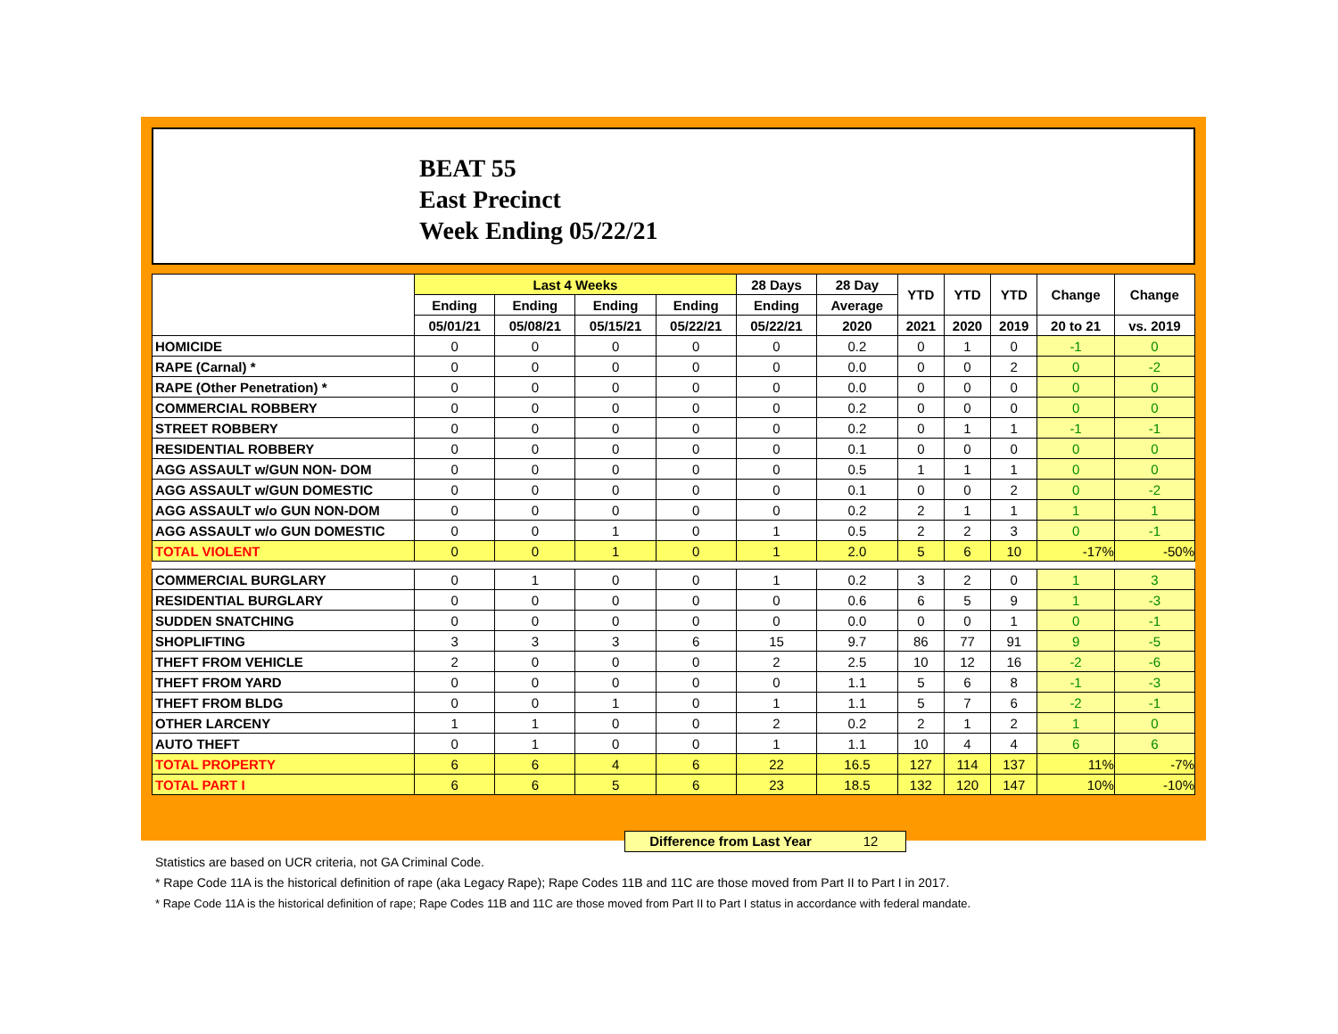BEAT 55
East Precinct
Week Ending 05/22/21
| | Last 4 Weeks | | | | 28 Days | 28 Day | YTD | YTD | YTD | Change | Change |
| --- | --- | --- | --- | --- | --- | --- | --- | --- | --- | --- | --- |
| | Ending | Ending | Ending | Ending | Ending | Average | | | | | |
| | 05/01/21 | 05/08/21 | 05/15/21 | 05/22/21 | 05/22/21 | 2020 | 2021 | 2020 | 2019 | 20 to 21 | vs. 2019 |
| HOMICIDE | 0 | 0 | 0 | 0 | 0 | 0.2 | 0 | 1 | 0 | -1 | 0 |
| RAPE (Carnal) * | 0 | 0 | 0 | 0 | 0 | 0.0 | 0 | 0 | 2 | 0 | -2 |
| RAPE (Other Penetration) * | 0 | 0 | 0 | 0 | 0 | 0.0 | 0 | 0 | 0 | 0 | 0 |
| COMMERCIAL ROBBERY | 0 | 0 | 0 | 0 | 0 | 0.2 | 0 | 0 | 0 | 0 | 0 |
| STREET ROBBERY | 0 | 0 | 0 | 0 | 0 | 0.2 | 0 | 1 | 1 | -1 | -1 |
| RESIDENTIAL ROBBERY | 0 | 0 | 0 | 0 | 0 | 0.1 | 0 | 0 | 0 | 0 | 0 |
| AGG ASSAULT w/GUN NON- DOM | 0 | 0 | 0 | 0 | 0 | 0.5 | 1 | 1 | 1 | 0 | 0 |
| AGG ASSAULT w/GUN DOMESTIC | 0 | 0 | 0 | 0 | 0 | 0.1 | 0 | 0 | 2 | 0 | -2 |
| AGG ASSAULT w/o GUN NON-DOM | 0 | 0 | 0 | 0 | 0 | 0.2 | 2 | 1 | 1 | 1 | 1 |
| AGG ASSAULT w/o GUN DOMESTIC | 0 | 0 | 1 | 0 | 1 | 0.5 | 2 | 2 | 3 | 0 | -1 |
| TOTAL VIOLENT | 0 | 0 | 1 | 0 | 1 | 2.0 | 5 | 6 | 10 | -17% | -50% |
| COMMERCIAL BURGLARY | 0 | 1 | 0 | 0 | 1 | 0.2 | 3 | 2 | 0 | 1 | 3 |
| RESIDENTIAL BURGLARY | 0 | 0 | 0 | 0 | 0 | 0.6 | 6 | 5 | 9 | 1 | -3 |
| SUDDEN SNATCHING | 0 | 0 | 0 | 0 | 0 | 0.0 | 0 | 0 | 1 | 0 | -1 |
| SHOPLIFTING | 3 | 3 | 3 | 6 | 15 | 9.7 | 86 | 77 | 91 | 9 | -5 |
| THEFT FROM VEHICLE | 2 | 0 | 0 | 0 | 2 | 2.5 | 10 | 12 | 16 | -2 | -6 |
| THEFT FROM YARD | 0 | 0 | 0 | 0 | 0 | 1.1 | 5 | 6 | 8 | -1 | -3 |
| THEFT FROM BLDG | 0 | 0 | 1 | 0 | 1 | 1.1 | 5 | 7 | 6 | -2 | -1 |
| OTHER LARCENY | 1 | 1 | 0 | 0 | 2 | 0.2 | 2 | 1 | 2 | 1 | 0 |
| AUTO THEFT | 0 | 1 | 0 | 0 | 1 | 1.1 | 10 | 4 | 4 | 6 | 6 |
| TOTAL PROPERTY | 6 | 6 | 4 | 6 | 22 | 16.5 | 127 | 114 | 137 | 11% | -7% |
| TOTAL PART I | 6 | 6 | 5 | 6 | 23 | 18.5 | 132 | 120 | 147 | 10% | -10% |
Difference from Last Year 12
Statistics are based on UCR criteria, not GA Criminal Code.
* Rape Code 11A is the historical definition of rape (aka Legacy Rape); Rape Codes 11B and 11C are those moved from Part II to Part I in 2017.
* Rape Code 11A is the historical definition of rape; Rape Codes 11B and 11C are those moved from Part II to Part I status in accordance with federal mandate.